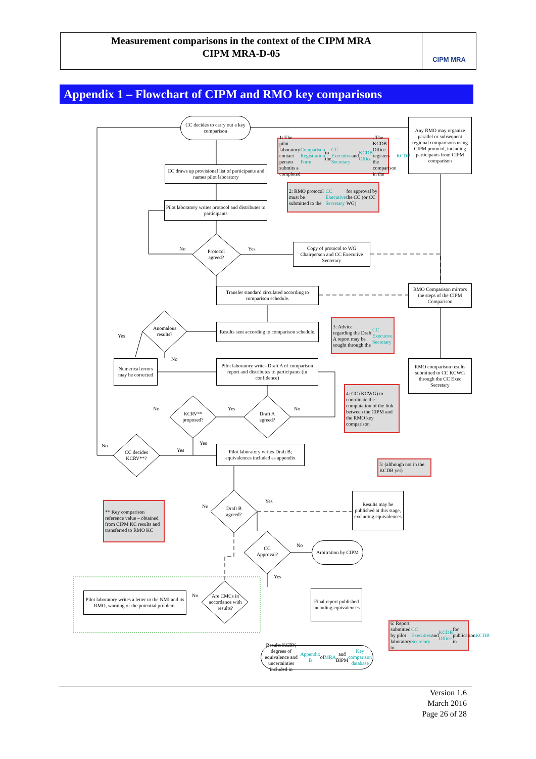Measurement comparisons in the context of the CIPM MRA
CIPM MRA-D-05
CIPM MRA
Appendix 1 – Flowchart of CIPM and RMO key comparisons
CC decides to carry out a key comparison
Any RMO may organize parallel or subsequent regional comparisons using CIPM protocol, including participants from CIPM comparison
1: The pilot laboratory contact person submits a completed Comparison Registration Form to the CC Executive Secretary and KCDB Office. The KCDB Office registers the comparison in the KCDB
CC draws up provisional list of participants and names pilot laboratory
2: RMO protocol must be submitted to the CC Executive Secretary for approval by the CC (or CC WG)
Pilot laboratory writes protocol and distributes to participants
Protocol agreed?
No Yes
Copy of protocol to WG Chairperson and CC Executive Secretary
Transfer standard circulated according to comparison schedule.
RMO Comparison mirrors the steps of the CIPM Comparison
Anomalous results?
Yes
No
Results sent according to comparison schedule.
3: Advice regarding the Draft A report may be sought through the CC Executive Secretary
Numerical errors may be corrected
Pilot laboratory writes Draft A of comparison report and distributes to participants (in confidence)
RMO comparison results submitted to CC KCWG through the CC Exec Secretary
4: CC (KCWG) to coordinate the computation of the link between the CIPM and the RMO key comparison
No Yes No
KCRV** proposed?
Draft A agreed?
No Yes
Yes
CC decides KCRV**?
Pilot laboratory writes Draft B; equivalences included as appendix
5: (although not in the KCDB yet)
** Key comparison reference value – obtained from CIPM KC results and transferred to RMO KC
No
Yes
Draft B agreed?
Results may be published at this stage, excluding equivalences
CC Approval?
No
Yes
Arbitration by CIPM
Pilot laboratory writes a letter to the NMI and its RMO, warning of the potential problem.
No
Are CMCs in accordance with results?
Final report published including equivalences
6: Report submitted by pilot laboratory to CC Executive Secretary and KCDB Office for publication in KCDB
Results KCRV, degrees of equivalence and uncertainties included in Appendix B of MRA and BIPM Key comparison database
Version 1.6
March 2016
Page 26 of 28